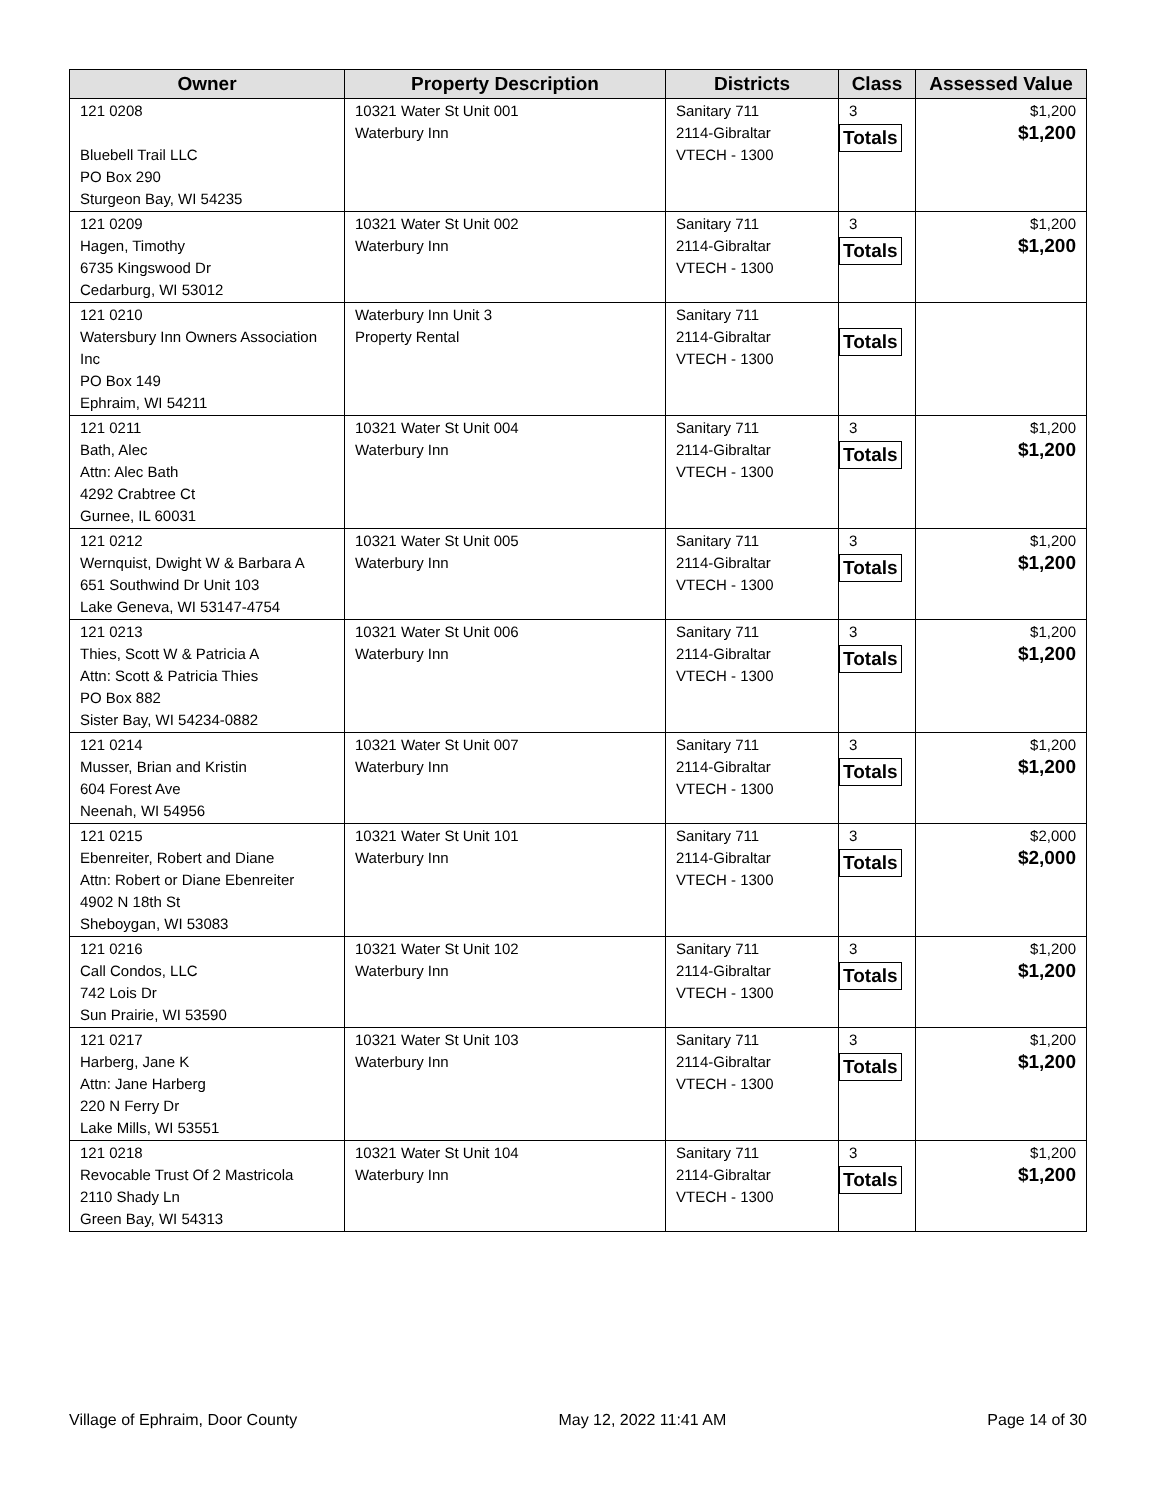| Owner | Property Description | Districts | Class | Assessed Value |
| --- | --- | --- | --- | --- |
| 121 0208 Bluebell Trail LLC PO Box 290 Sturgeon Bay, WI 54235 | 10321 Water St Unit 001 Waterbury Inn | Sanitary 711 2114-Gibraltar VTECH - 1300 | 3 Totals | $1,200 $1,200 |
| 121 0209 Hagen, Timothy 6735 Kingswood Dr Cedarburg, WI 53012 | 10321 Water St Unit 002 Waterbury Inn | Sanitary 711 2114-Gibraltar VTECH - 1300 | 3 Totals | $1,200 $1,200 |
| 121 0210 Watersbury Inn Owners Association Inc PO Box 149 Ephraim, WI 54211 | Waterbury Inn Unit 3 Property Rental | Sanitary 711 2114-Gibraltar VTECH - 1300 | Totals | |
| 121 0211 Bath, Alec Attn: Alec Bath 4292 Crabtree Ct Gurnee, IL 60031 | 10321 Water St Unit 004 Waterbury Inn | Sanitary 711 2114-Gibraltar VTECH - 1300 | 3 Totals | $1,200 $1,200 |
| 121 0212 Wernquist, Dwight W & Barbara A 651 Southwind Dr Unit 103 Lake Geneva, WI 53147-4754 | 10321 Water St Unit 005 Waterbury Inn | Sanitary 711 2114-Gibraltar VTECH - 1300 | 3 Totals | $1,200 $1,200 |
| 121 0213 Thies, Scott W & Patricia A Attn: Scott & Patricia Thies PO Box 882 Sister Bay, WI 54234-0882 | 10321 Water St Unit 006 Waterbury Inn | Sanitary 711 2114-Gibraltar VTECH - 1300 | 3 Totals | $1,200 $1,200 |
| 121 0214 Musser, Brian and Kristin 604 Forest Ave Neenah, WI 54956 | 10321 Water St Unit 007 Waterbury Inn | Sanitary 711 2114-Gibraltar VTECH - 1300 | 3 Totals | $1,200 $1,200 |
| 121 0215 Ebenreiter, Robert and Diane Attn: Robert or Diane Ebenreiter 4902 N 18th St Sheboygan, WI 53083 | 10321 Water St Unit 101 Waterbury Inn | Sanitary 711 2114-Gibraltar VTECH - 1300 | 3 Totals | $2,000 $2,000 |
| 121 0216 Call Condos, LLC 742 Lois Dr Sun Prairie, WI 53590 | 10321 Water St Unit 102 Waterbury Inn | Sanitary 711 2114-Gibraltar VTECH - 1300 | 3 Totals | $1,200 $1,200 |
| 121 0217 Harberg, Jane K Attn: Jane Harberg 220 N Ferry Dr Lake Mills, WI 53551 | 10321 Water St Unit 103 Waterbury Inn | Sanitary 711 2114-Gibraltar VTECH - 1300 | 3 Totals | $1,200 $1,200 |
| 121 0218 Revocable Trust Of 2 Mastricola 2110 Shady Ln Green Bay, WI 54313 | 10321 Water St Unit 104 Waterbury Inn | Sanitary 711 2114-Gibraltar VTECH - 1300 | 3 Totals | $1,200 $1,200 |
Village of Ephraim, Door County May 12, 2022 11:41 AM Page 14 of 30